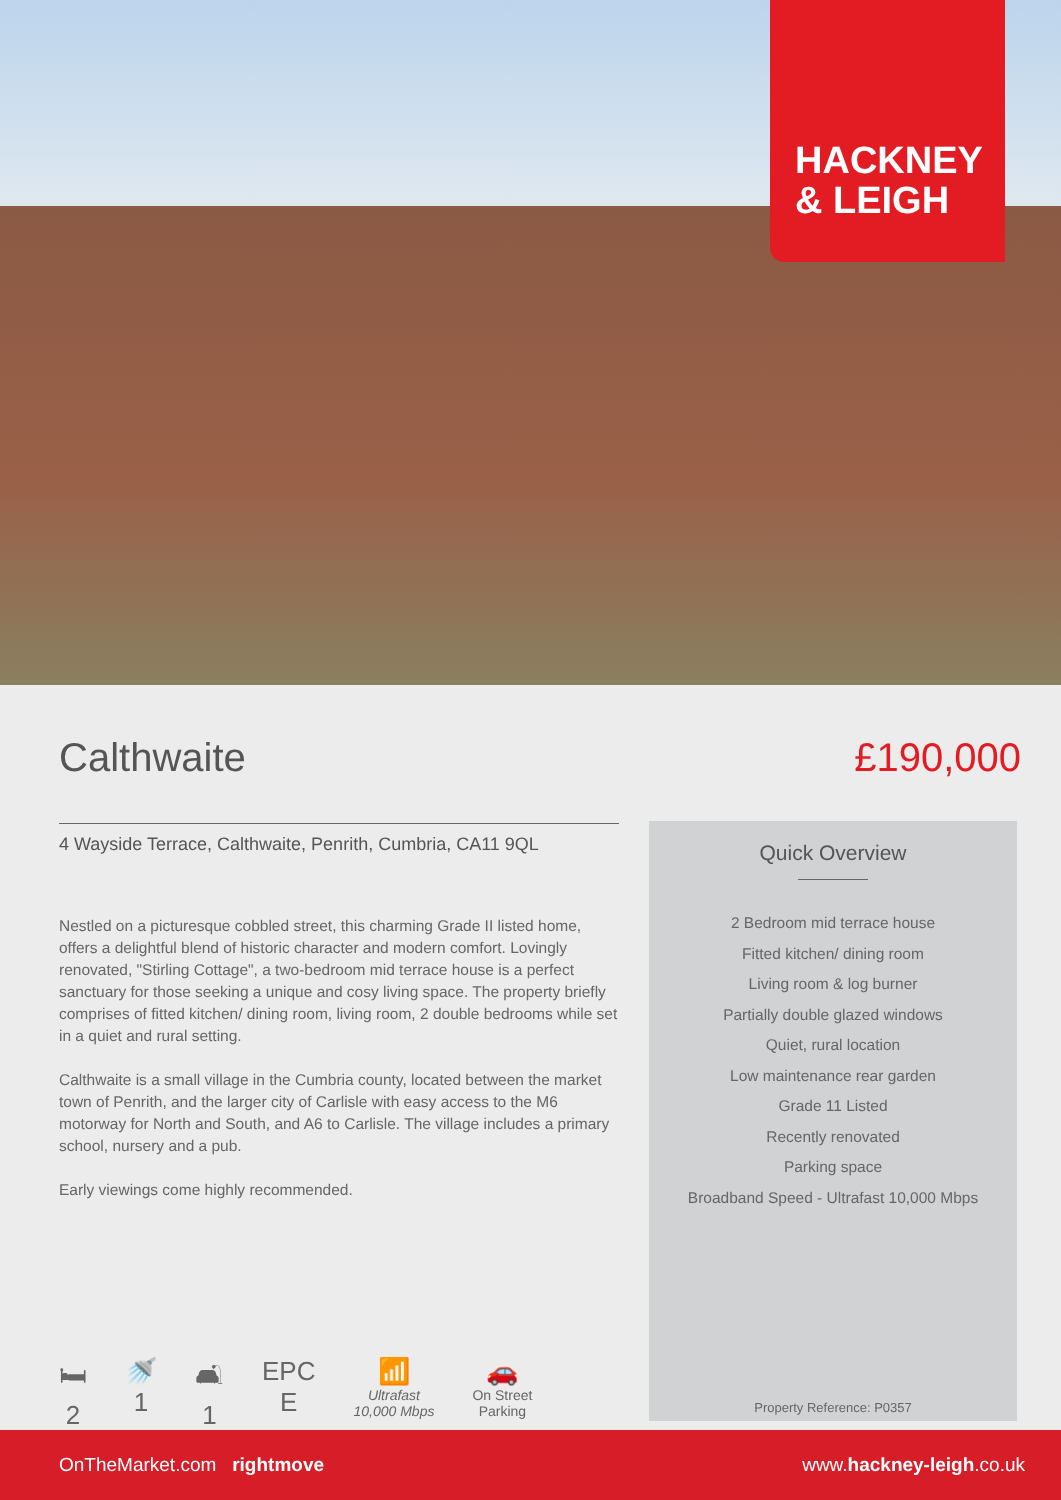HACKNEY
& LEIGH
Calthwaite £190,000
4 Wayside Terrace, Calthwaite, Penrith, Cumbria, CA11 9QL
Nestled on a picturesque cobbled street, this charming Grade II listed home, offers a delightful blend of historic character and modern comfort. Lovingly renovated, "Stirling Cottage", a two-bedroom mid terrace house is a perfect sanctuary for those seeking a unique and cosy living space. The property briefly comprises of fitted kitchen/ dining room, living room, 2 double bedrooms while set in a quiet and rural setting.
Calthwaite is a small village in the Cumbria county, located between the market town of Penrith, and the larger city of Carlisle with easy access to the M6 motorway for North and South, and A6 to Carlisle. The village includes a primary school, nursery and a pub.
Early viewings come highly recommended.
🛏
2
🚿
1
🛋
1
EPC
E
📶
Ultrafast
10,000 Mbps
🚗
On Street
Parking
Quick Overview
2 Bedroom mid terrace house
Fitted kitchen/ dining room
Living room & log burner
Partially double glazed windows
Quiet, rural location
Low maintenance rear garden
Grade 11 Listed
Recently renovated
Parking space
Broadband Speed - Ultrafast 10,000 Mbps
Property Reference: P0357
OnTheMarket.com rightmove www.hackney-leigh.co.uk